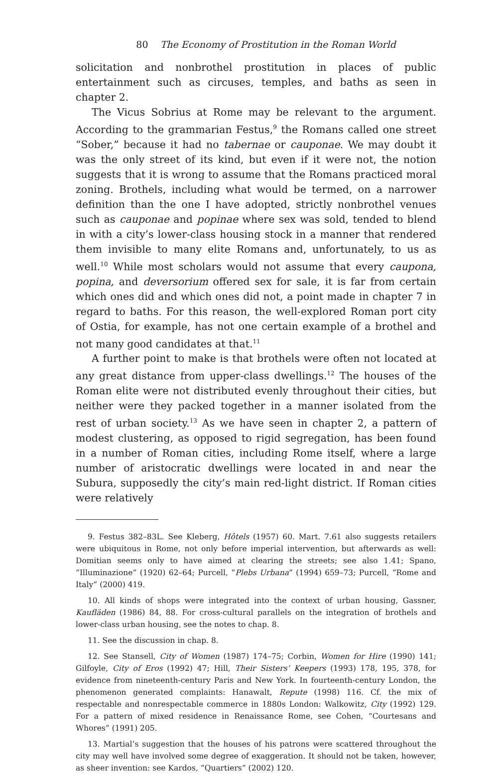80 The Economy of Prostitution in the Roman World
solicitation and nonbrothel prostitution in places of public entertainment such as circuses, temples, and baths as seen in chapter 2.
The Vicus Sobrius at Rome may be relevant to the argument. According to the grammarian Festus,<sup>9</sup> the Romans called one street “Sober,” because it had no tabernae or cauponae. We may doubt it was the only street of its kind, but even if it were not, the notion suggests that it is wrong to assume that the Romans practiced moral zoning. Brothels, including what would be termed, on a narrower definition than the one I have adopted, strictly nonbrothel venues such as cauponae and popinae where sex was sold, tended to blend in with a city’s lower-class housing stock in a manner that rendered them invisible to many elite Romans and, unfortunately, to us as well.<sup>10</sup> While most scholars would not assume that every caupona, popina, and deversorium offered sex for sale, it is far from certain which ones did and which ones did not, a point made in chapter 7 in regard to baths. For this reason, the well-explored Roman port city of Ostia, for example, has not one certain example of a brothel and not many good candidates at that.<sup>11</sup>
A further point to make is that brothels were often not located at any great distance from upper-class dwellings.<sup>12</sup> The houses of the Roman elite were not distributed evenly throughout their cities, but neither were they packed together in a manner isolated from the rest of urban society.<sup>13</sup> As we have seen in chapter 2, a pattern of modest clustering, as opposed to rigid segregation, has been found in a number of Roman cities, including Rome itself, where a large number of aristocratic dwellings were located in and near the Subura, supposedly the city’s main red-light district. If Roman cities were relatively
9. Festus 382–83L. See Kleberg, Hôtels (1957) 60. Mart. 7.61 also suggests retailers were ubiquitous in Rome, not only before imperial intervention, but afterwards as well: Domitian seems only to have aimed at clearing the streets; see also 1.41; Spano, “Illuminazione” (1920) 62–64; Purcell, “Plebs Urbana” (1994) 659–73; Purcell, “Rome and Italy” (2000) 419.
10. All kinds of shops were integrated into the context of urban housing, Gassner, Kaufläden (1986) 84, 88. For cross-cultural parallels on the integration of brothels and lower-class urban housing, see the notes to chap. 8.
11. See the discussion in chap. 8.
12. See Stansell, City of Women (1987) 174–75; Corbin, Women for Hire (1990) 141; Gilfoyle, City of Eros (1992) 47; Hill, Their Sisters’ Keepers (1993) 178, 195, 378, for evidence from nineteenth-century Paris and New York. In fourteenth-century London, the phenomenon generated complaints: Hanawalt, Repute (1998) 116. Cf. the mix of respectable and nonrespectable commerce in 1880s London: Walkowitz, City (1992) 129. For a pattern of mixed residence in Renaissance Rome, see Cohen, “Courtesans and Whores” (1991) 205.
13. Martial’s suggestion that the houses of his patrons were scattered throughout the city may well have involved some degree of exaggeration. It should not be taken, however, as sheer invention: see Kardos, “Quartiers” (2002) 120.